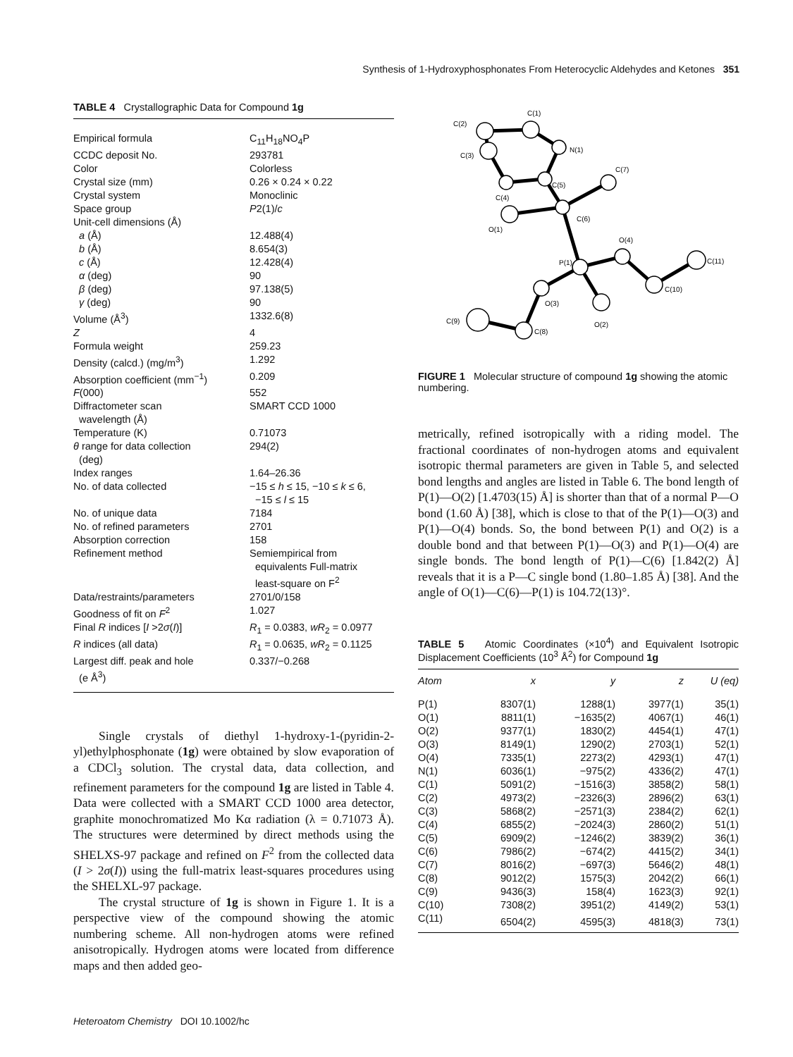Synthesis of 1-Hydroxyphosphonates From Heterocyclic Aldehydes and Ketones 351
TABLE 4 Crystallographic Data for Compound 1g
| Empirical formula | C<sub>11</sub>H<sub>18</sub>NO<sub>4</sub>P |
| CCDC deposit No. | 293781 |
| Color | Colorless |
| Crystal size (mm) | 0.26 × 0.24 × 0.22 |
| Crystal system | Monoclinic |
| Space group | P 2(1)/ c |
| Unit-cell dimensions (Å) | |
| a (Å) | 12.488(4) |
| b (Å) | 8.654(3) |
| c (Å) | 12.428(4) |
| α (deg) | 90 |
| β (deg) | 97.138(5) |
| γ (deg) | 90 |
| Volume (Å<sup>3</sup>) | 1332.6(8) |
| Z | 4 |
| Formula weight | 259.23 |
| Density (calcd.) (mg/m<sup>3</sup>) | 1.292 |
| Absorption coefficient (mm<sup>−1</sup>) | 0.209 |
| F (000) | 552 |
| Diffractometer scan wavelength (Å) | SMART CCD 1000 |
| Temperature (K) | 0.71073 |
| θ range for data collection (deg) | 294(2) |
| Index ranges | 1.64–26.36 |
| No. of data collected | −15 ≤ h ≤ 15, −10 ≤ k ≤ 6, −15 ≤ l ≤ 15 |
| No. of unique data | 7184 |
| No. of refined parameters | 2701 |
| Absorption correction | 158 |
| Refinement method | Semiempirical from equivalents Full-matrix least-square on F<sup>2</sup> |
| Data/restraints/parameters | 2701/0/158 |
| Goodness of fit on F<sup>2</sup> | 1.027 |
| Final R indices [ I >2 σ ( I )] | R<sub>1</sub> = 0.0383, wR<sub>2</sub> = 0.0977 |
| R indices (all data) | R<sub>1</sub> = 0.0635, wR<sub>2</sub> = 0.1125 |
| Largest diff. peak and hole (e Å<sup>3</sup>) | 0.337/−0.268 |
Single crystals of diethyl 1-hydroxy-1-(pyridin-2-yl)ethylphosphonate (1g) were obtained by slow evaporation of a CDCl<sub>3</sub> solution. The crystal data, data collection, and refinement parameters for the compound 1g are listed in Table 4. Data were collected with a SMART CCD 1000 area detector, graphite monochromatized Mo Kα radiation (λ = 0.71073 Å). The structures were determined by direct methods using the SHELXS-97 package and refined on F<sup>2</sup> from the collected data (I > 2σ(I)) using the full-matrix least-squares procedures using the SHELXL-97 package.
The crystal structure of 1g is shown in Figure 1. It is a perspective view of the compound showing the atomic numbering scheme. All non-hydrogen atoms were refined anisotropically. Hydrogen atoms were located from difference maps and then added geo-
C(2)
C(1)
N(1)
C(3)
C(4)
C(5)
C(7)
C(6)
O(1)
O(4)
P(1)
C(11)
C(10)
O(3)
O(2)
C(8)
C(9)
FIGURE 1 Molecular structure of compound 1g showing the atomic numbering.
metrically, refined isotropically with a riding model. The fractional coordinates of non-hydrogen atoms and equivalent isotropic thermal parameters are given in Table 5, and selected bond lengths and angles are listed in Table 6. The bond length of P(1)—O(2) [1.4703(15) Å] is shorter than that of a normal P—O bond (1.60 Å) [38], which is close to that of the P(1)—O(3) and P(1)—O(4) bonds. So, the bond between P(1) and O(2) is a double bond and that between P(1)—O(3) and P(1)—O(4) are single bonds. The bond length of P(1)—C(6) [1.842(2) Å] reveals that it is a P—C single bond (1.80–1.85 Å) [38]. And the angle of O(1)—C(6)—P(1) is 104.72(13)°.
TABLE 5 Atomic Coordinates (×10<sup>4</sup>) and Equivalent Isotropic Displacement Coefficients (10<sup>3</sup> Å<sup>2</sup>) for Compound 1g
| Atom | x | y | z | U (eq) |
| --- | --- | --- | --- | --- |
| P(1) | 8307(1) | 1288(1) | 3977(1) | 35(1) |
| O(1) | 8811(1) | −1635(2) | 4067(1) | 46(1) |
| O(2) | 9377(1) | 1830(2) | 4454(1) | 47(1) |
| O(3) | 8149(1) | 1290(2) | 2703(1) | 52(1) |
| O(4) | 7335(1) | 2273(2) | 4293(1) | 47(1) |
| N(1) | 6036(1) | −975(2) | 4336(2) | 47(1) |
| C(1) | 5091(2) | −1516(3) | 3858(2) | 58(1) |
| C(2) | 4973(2) | −2326(3) | 2896(2) | 63(1) |
| C(3) | 5868(2) | −2571(3) | 2384(2) | 62(1) |
| C(4) | 6855(2) | −2024(3) | 2860(2) | 51(1) |
| C(5) | 6909(2) | −1246(2) | 3839(2) | 36(1) |
| C(6) | 7986(2) | −674(2) | 4415(2) | 34(1) |
| C(7) | 8016(2) | −697(3) | 5646(2) | 48(1) |
| C(8) | 9012(2) | 1575(3) | 2042(2) | 66(1) |
| C(9) | 9436(3) | 158(4) | 1623(3) | 92(1) |
| C(10) | 7308(2) | 3951(2) | 4149(2) | 53(1) |
| C(11) | 6504(2) | 4595(3) | 4818(3) | 73(1) |
Heteroatom Chemistry DOI 10.1002/hc